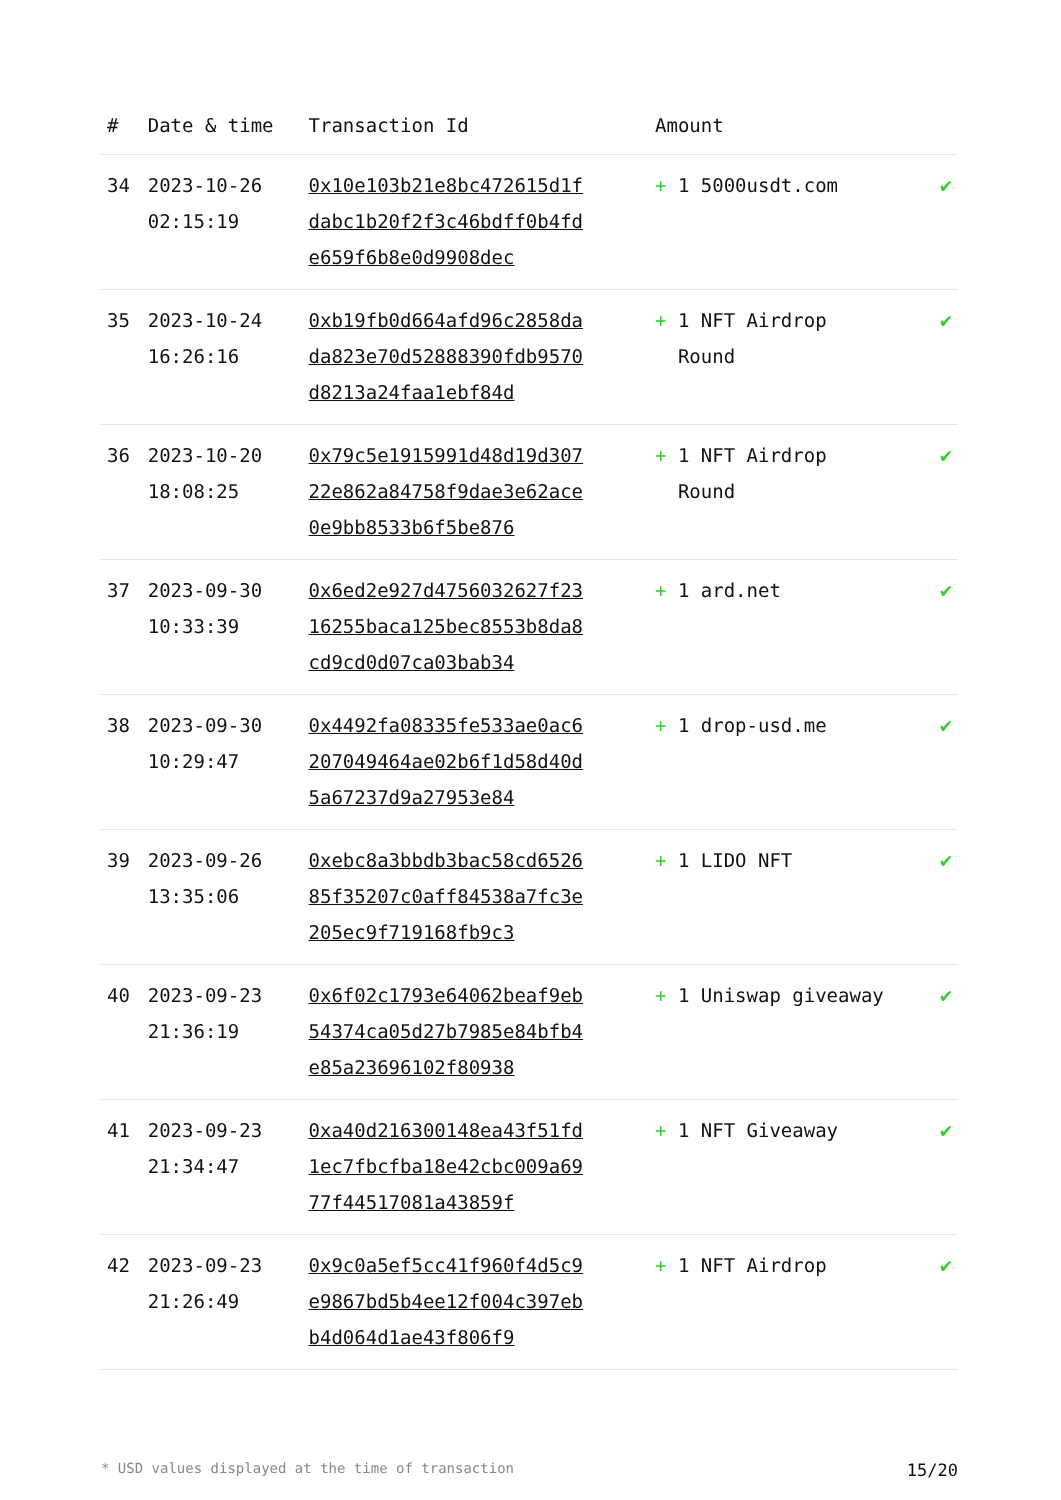| # | Date & time | Transaction Id | Amount | |
| --- | --- | --- | --- | --- |
| 34 | 2023-10-26 02:15:19 | 0x10e103b21e8bc472615d1fdabc1b20f2f3c46bdff0b4fde659f6b8e0d9908dec | + 1 5000usdt.com | ✔ |
| 35 | 2023-10-24 16:26:16 | 0xb19fb0d664afd96c2858dada823e70d52888390fdb9570d8213a24faa1ebf84d | + 1 NFT Airdrop Round | ✔ |
| 36 | 2023-10-20 18:08:25 | 0x79c5e1915991d48d19d30722e862a84758f9dae3e62ace0e9bb8533b6f5be876 | + 1 NFT Airdrop Round | ✔ |
| 37 | 2023-09-30 10:33:39 | 0x6ed2e927d4756032627f2316255baca125bec8553b8da8cd9cd0d07ca03bab34 | + 1 ard.net | ✔ |
| 38 | 2023-09-30 10:29:47 | 0x4492fa08335fe533ae0ac6207049464ae02b6f1d58d40d5a67237d9a27953e84 | + 1 drop-usd.me | ✔ |
| 39 | 2023-09-26 13:35:06 | 0xebc8a3bbdb3bac58cd652685f35207c0aff84538a7fc3e205ec9f719168fb9c3 | + 1 LIDO NFT | ✔ |
| 40 | 2023-09-23 21:36:19 | 0x6f02c1793e64062beaf9eb54374ca05d27b7985e84bfb4e85a23696102f80938 | + 1 Uniswap giveaway | ✔ |
| 41 | 2023-09-23 21:34:47 | 0xa40d216300148ea43f51fd1ec7fbcfba18e42cbc009a6977f44517081a43859f | + 1 NFT Giveaway | ✔ |
| 42 | 2023-09-23 21:26:49 | 0x9c0a5ef5cc41f960f4d5c9e9867bd5b4ee12f004c397ebb4d064d1ae43f806f9 | + 1 NFT Airdrop | ✔ |
* USD values displayed at the time of transaction 15/20